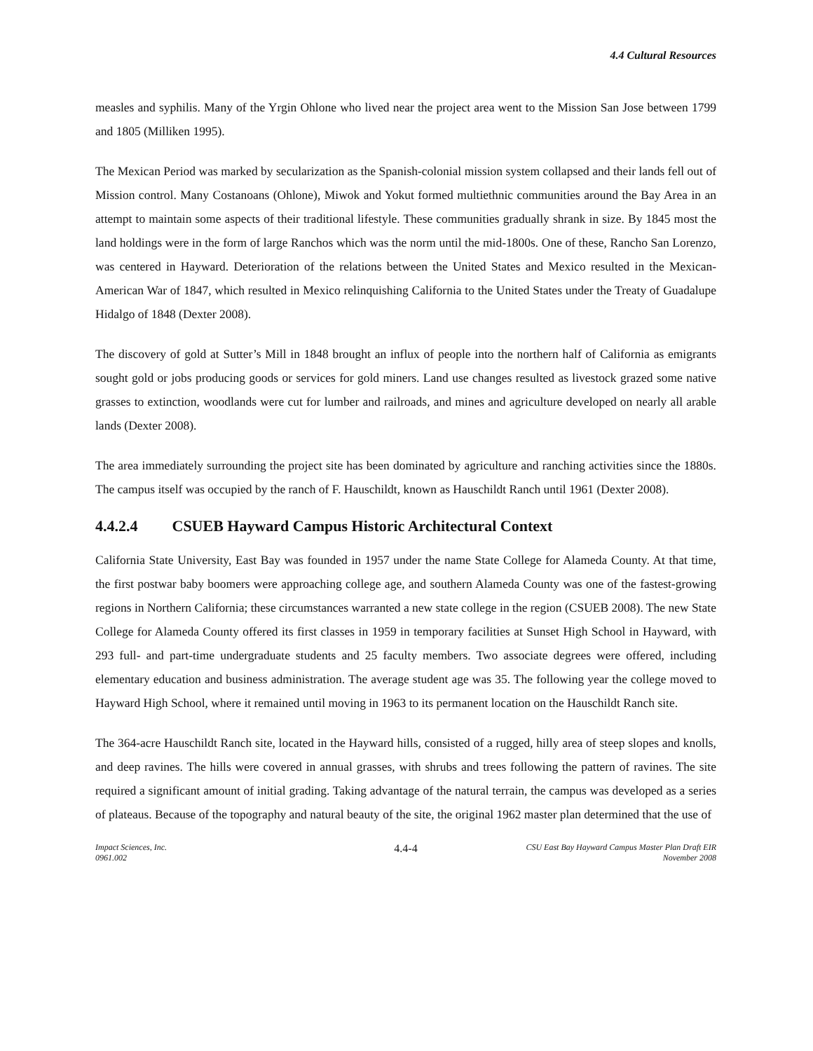4.4 Cultural Resources
measles and syphilis. Many of the Yrgin Ohlone who lived near the project area went to the Mission San Jose between 1799 and 1805 (Milliken 1995).
The Mexican Period was marked by secularization as the Spanish-colonial mission system collapsed and their lands fell out of Mission control. Many Costanoans (Ohlone), Miwok and Yokut formed multiethnic communities around the Bay Area in an attempt to maintain some aspects of their traditional lifestyle. These communities gradually shrank in size. By 1845 most the land holdings were in the form of large Ranchos which was the norm until the mid-1800s. One of these, Rancho San Lorenzo, was centered in Hayward. Deterioration of the relations between the United States and Mexico resulted in the Mexican-American War of 1847, which resulted in Mexico relinquishing California to the United States under the Treaty of Guadalupe Hidalgo of 1848 (Dexter 2008).
The discovery of gold at Sutter’s Mill in 1848 brought an influx of people into the northern half of California as emigrants sought gold or jobs producing goods or services for gold miners. Land use changes resulted as livestock grazed some native grasses to extinction, woodlands were cut for lumber and railroads, and mines and agriculture developed on nearly all arable lands (Dexter 2008).
The area immediately surrounding the project site has been dominated by agriculture and ranching activities since the 1880s. The campus itself was occupied by the ranch of F. Hauschildt, known as Hauschildt Ranch until 1961 (Dexter 2008).
4.4.2.4 CSUEB Hayward Campus Historic Architectural Context
California State University, East Bay was founded in 1957 under the name State College for Alameda County. At that time, the first postwar baby boomers were approaching college age, and southern Alameda County was one of the fastest-growing regions in Northern California; these circumstances warranted a new state college in the region (CSUEB 2008). The new State College for Alameda County offered its first classes in 1959 in temporary facilities at Sunset High School in Hayward, with 293 full- and part-time undergraduate students and 25 faculty members. Two associate degrees were offered, including elementary education and business administration. The average student age was 35. The following year the college moved to Hayward High School, where it remained until moving in 1963 to its permanent location on the Hauschildt Ranch site.
The 364-acre Hauschildt Ranch site, located in the Hayward hills, consisted of a rugged, hilly area of steep slopes and knolls, and deep ravines. The hills were covered in annual grasses, with shrubs and trees following the pattern of ravines. The site required a significant amount of initial grading. Taking advantage of the natural terrain, the campus was developed as a series of plateaus. Because of the topography and natural beauty of the site, the original 1962 master plan determined that the use of
Impact Sciences, Inc.
0961.002
4.4-4
CSU East Bay Hayward Campus Master Plan Draft EIR
November 2008